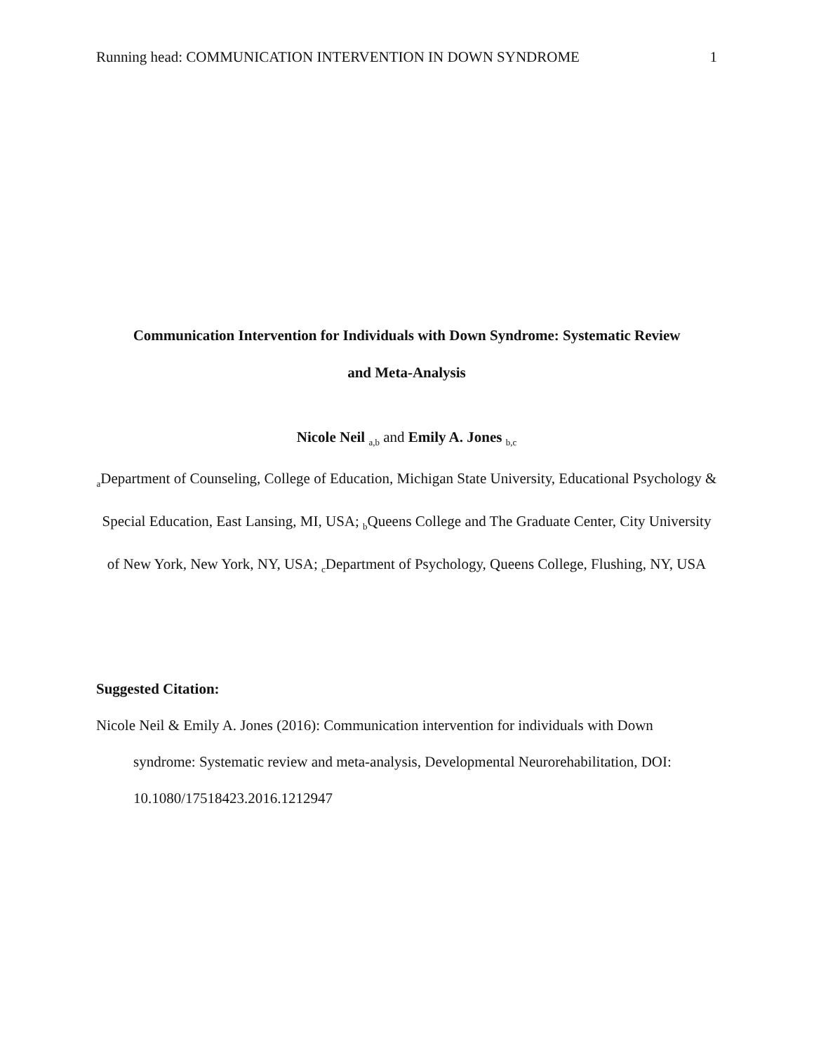Running head: COMMUNICATION INTERVENTION IN DOWN SYNDROME 1
Communication Intervention for Individuals with Down Syndrome: Systematic Review
and Meta-Analysis
Nicole Neil <sub>a,b</sub> and Emily A. Jones <sub>b,c</sub>
<sub>a</sub>Department of Counseling, College of Education, Michigan State University, Educational Psychology & Special Education, East Lansing, MI, USA; <sub>b</sub>Queens College and The Graduate Center, City University of New York, New York, NY, USA; <sub>c</sub>Department of Psychology, Queens College, Flushing, NY, USA
Suggested Citation:
Nicole Neil & Emily A. Jones (2016): Communication intervention for individuals with Down syndrome: Systematic review and meta-analysis, Developmental Neurorehabilitation, DOI: 10.1080/17518423.2016.1212947